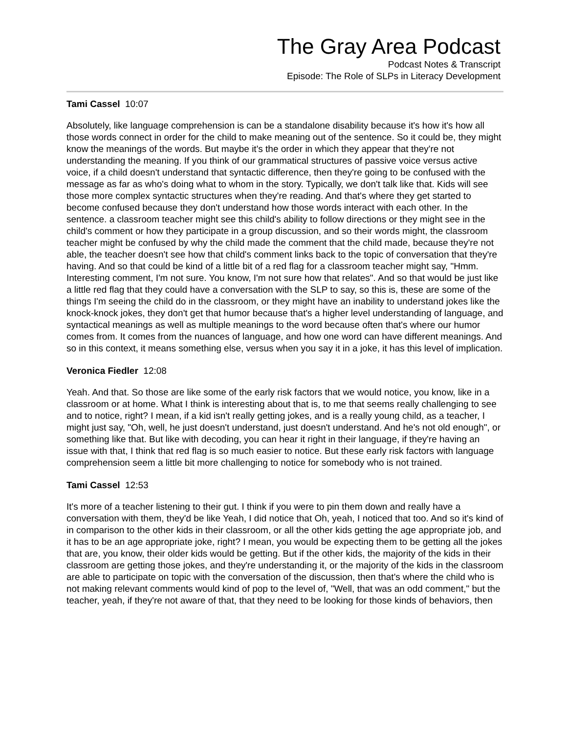The Gray Area Podcast
Podcast Notes & Transcript
Episode: The Role of SLPs in Literacy Development
Tami Cassel 10:07
Absolutely, like language comprehension is can be a standalone disability because it's how it's how all those words connect in order for the child to make meaning out of the sentence. So it could be, they might know the meanings of the words. But maybe it's the order in which they appear that they're not understanding the meaning. If you think of our grammatical structures of passive voice versus active voice, if a child doesn't understand that syntactic difference, then they're going to be confused with the message as far as who's doing what to whom in the story. Typically, we don't talk like that. Kids will see those more complex syntactic structures when they're reading. And that's where they get started to become confused because they don't understand how those words interact with each other. In the sentence. a classroom teacher might see this child's ability to follow directions or they might see in the child's comment or how they participate in a group discussion, and so their words might, the classroom teacher might be confused by why the child made the comment that the child made, because they're not able, the teacher doesn't see how that child's comment links back to the topic of conversation that they're having. And so that could be kind of a little bit of a red flag for a classroom teacher might say, "Hmm. Interesting comment, I'm not sure. You know, I'm not sure how that relates". And so that would be just like a little red flag that they could have a conversation with the SLP to say, so this is, these are some of the things I'm seeing the child do in the classroom, or they might have an inability to understand jokes like the knock-knock jokes, they don't get that humor because that's a higher level understanding of language, and syntactical meanings as well as multiple meanings to the word because often that's where our humor comes from. It comes from the nuances of language, and how one word can have different meanings. And so in this context, it means something else, versus when you say it in a joke, it has this level of implication.
Veronica Fiedler 12:08
Yeah. And that. So those are like some of the early risk factors that we would notice, you know, like in a classroom or at home. What I think is interesting about that is, to me that seems really challenging to see and to notice, right? I mean, if a kid isn't really getting jokes, and is a really young child, as a teacher, I might just say, "Oh, well, he just doesn't understand, just doesn't understand. And he's not old enough", or something like that. But like with decoding, you can hear it right in their language, if they're having an issue with that, I think that red flag is so much easier to notice. But these early risk factors with language comprehension seem a little bit more challenging to notice for somebody who is not trained.
Tami Cassel 12:53
It's more of a teacher listening to their gut. I think if you were to pin them down and really have a conversation with them, they'd be like Yeah, I did notice that Oh, yeah, I noticed that too. And so it's kind of in comparison to the other kids in their classroom, or all the other kids getting the age appropriate job, and it has to be an age appropriate joke, right? I mean, you would be expecting them to be getting all the jokes that are, you know, their older kids would be getting. But if the other kids, the majority of the kids in their classroom are getting those jokes, and they're understanding it, or the majority of the kids in the classroom are able to participate on topic with the conversation of the discussion, then that's where the child who is not making relevant comments would kind of pop to the level of, "Well, that was an odd comment," but the teacher, yeah, if they're not aware of that, that they need to be looking for those kinds of behaviors, then